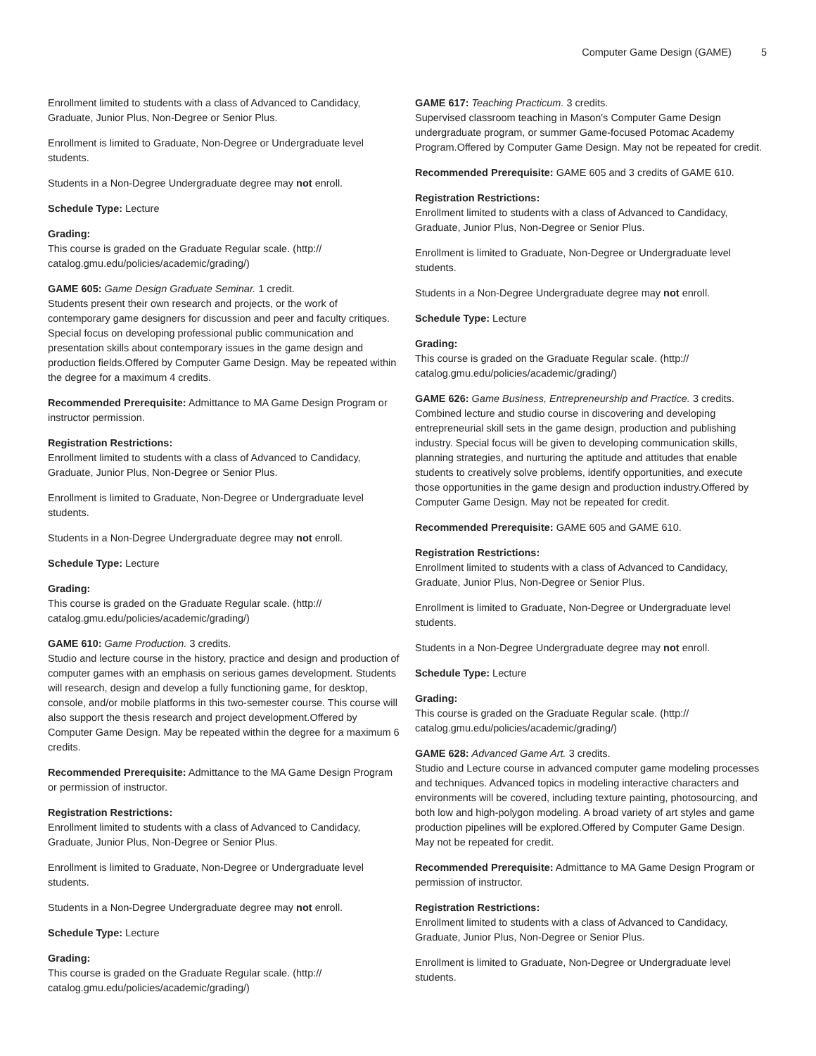Computer Game Design (GAME) 5
Enrollment limited to students with a class of Advanced to Candidacy, Graduate, Junior Plus, Non-Degree or Senior Plus.
Enrollment is limited to Graduate, Non-Degree or Undergraduate level students.
Students in a Non-Degree Undergraduate degree may not enroll.
Schedule Type: Lecture
Grading:
This course is graded on the Graduate Regular scale. (http://
catalog.gmu.edu/policies/academic/grading/)
GAME 605: Game Design Graduate Seminar. 1 credit.
Students present their own research and projects, or the work of contemporary game designers for discussion and peer and faculty critiques. Special focus on developing professional public communication and presentation skills about contemporary issues in the game design and production fields.Offered by Computer Game Design. May be repeated within the degree for a maximum 4 credits.
Recommended Prerequisite: Admittance to MA Game Design Program or instructor permission.
Registration Restrictions:
Enrollment limited to students with a class of Advanced to Candidacy, Graduate, Junior Plus, Non-Degree or Senior Plus.
Enrollment is limited to Graduate, Non-Degree or Undergraduate level students.
Students in a Non-Degree Undergraduate degree may not enroll.
Schedule Type: Lecture
Grading:
This course is graded on the Graduate Regular scale. (http://
catalog.gmu.edu/policies/academic/grading/)
GAME 610: Game Production. 3 credits.
Studio and lecture course in the history, practice and design and production of computer games with an emphasis on serious games development. Students will research, design and develop a fully functioning game, for desktop, console, and/or mobile platforms in this two-semester course. This course will also support the thesis research and project development.Offered by Computer Game Design. May be repeated within the degree for a maximum 6 credits.
Recommended Prerequisite: Admittance to the MA Game Design Program or permission of instructor.
Registration Restrictions:
Enrollment limited to students with a class of Advanced to Candidacy, Graduate, Junior Plus, Non-Degree or Senior Plus.
Enrollment is limited to Graduate, Non-Degree or Undergraduate level students.
Students in a Non-Degree Undergraduate degree may not enroll.
Schedule Type: Lecture
Grading:
This course is graded on the Graduate Regular scale. (http://
catalog.gmu.edu/policies/academic/grading/)
GAME 617: Teaching Practicum. 3 credits.
Supervised classroom teaching in Mason's Computer Game Design undergraduate program, or summer Game-focused Potomac Academy Program.Offered by Computer Game Design. May not be repeated for credit.
Recommended Prerequisite: GAME 605 and 3 credits of GAME 610.
Registration Restrictions:
Enrollment limited to students with a class of Advanced to Candidacy, Graduate, Junior Plus, Non-Degree or Senior Plus.
Enrollment is limited to Graduate, Non-Degree or Undergraduate level students.
Students in a Non-Degree Undergraduate degree may not enroll.
Schedule Type: Lecture
Grading:
This course is graded on the Graduate Regular scale. (http://
catalog.gmu.edu/policies/academic/grading/)
GAME 626: Game Business, Entrepreneurship and Practice. 3 credits.
Combined lecture and studio course in discovering and developing entrepreneurial skill sets in the game design, production and publishing industry. Special focus will be given to developing communication skills, planning strategies, and nurturing the aptitude and attitudes that enable students to creatively solve problems, identify opportunities, and execute those opportunities in the game design and production industry.Offered by Computer Game Design. May not be repeated for credit.
Recommended Prerequisite: GAME 605 and GAME 610.
Registration Restrictions:
Enrollment limited to students with a class of Advanced to Candidacy, Graduate, Junior Plus, Non-Degree or Senior Plus.
Enrollment is limited to Graduate, Non-Degree or Undergraduate level students.
Students in a Non-Degree Undergraduate degree may not enroll.
Schedule Type: Lecture
Grading:
This course is graded on the Graduate Regular scale. (http://
catalog.gmu.edu/policies/academic/grading/)
GAME 628: Advanced Game Art. 3 credits.
Studio and Lecture course in advanced computer game modeling processes and techniques. Advanced topics in modeling interactive characters and environments will be covered, including texture painting, photosourcing, and both low and high-polygon modeling. A broad variety of art styles and game production pipelines will be explored.Offered by Computer Game Design. May not be repeated for credit.
Recommended Prerequisite: Admittance to MA Game Design Program or permission of instructor.
Registration Restrictions:
Enrollment limited to students with a class of Advanced to Candidacy, Graduate, Junior Plus, Non-Degree or Senior Plus.
Enrollment is limited to Graduate, Non-Degree or Undergraduate level students.